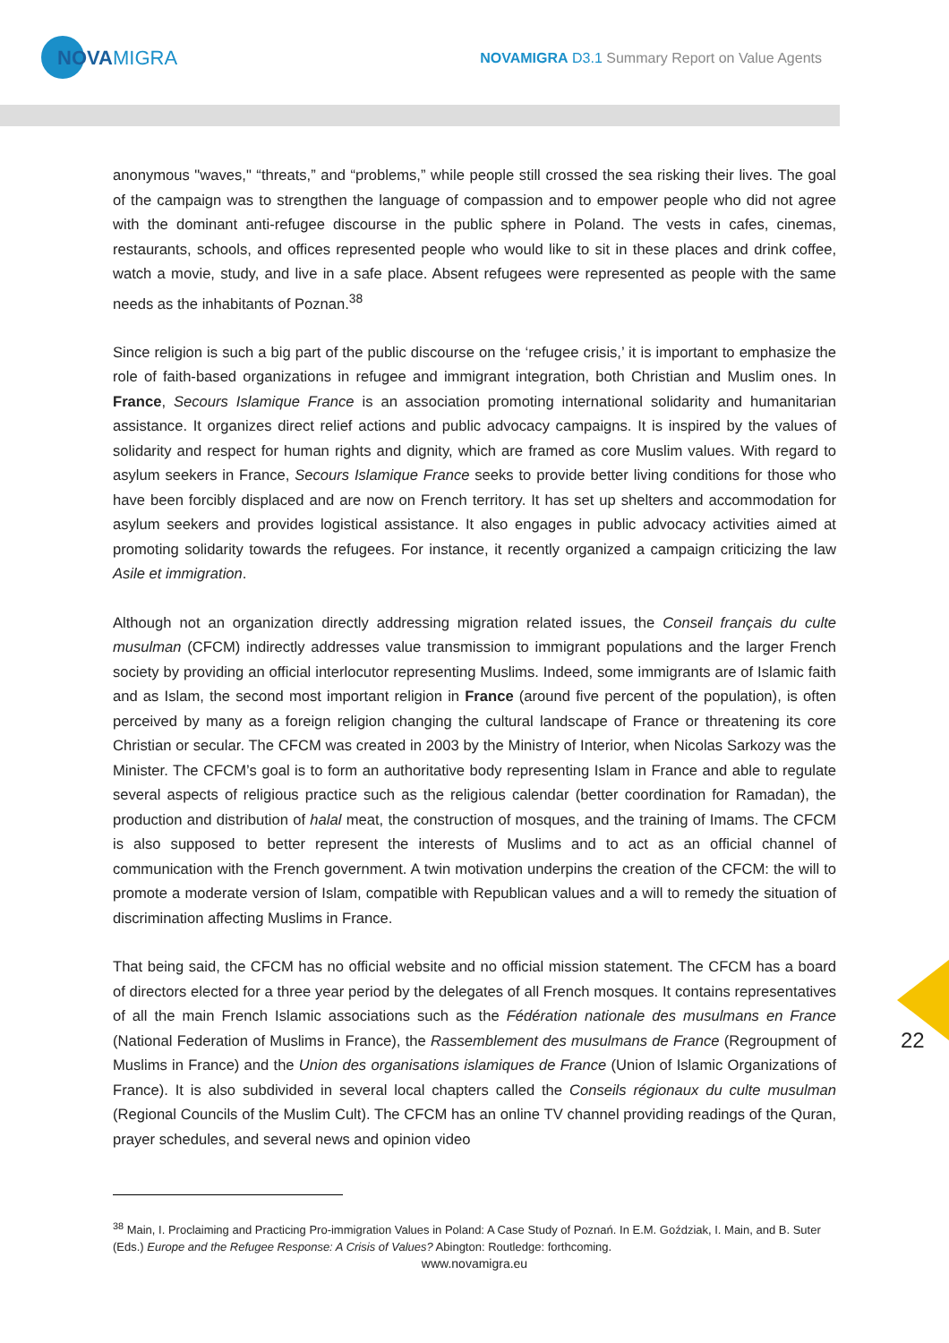NOVA
MIGRA
NOVAMIGRA D3.1 Summary Report on Value Agents
anonymous "waves," “threats,” and “problems,” while people still crossed the sea risking their lives. The goal of the campaign was to strengthen the language of compassion and to empower people who did not agree with the dominant anti-refugee discourse in the public sphere in Poland. The vests in cafes, cinemas, restaurants, schools, and offices represented people who would like to sit in these places and drink coffee, watch a movie, study, and live in a safe place. Absent refugees were represented as people with the same needs as the inhabitants of Poznan.<sup>38</sup>
Since religion is such a big part of the public discourse on the ‘refugee crisis,’ it is important to emphasize the role of faith-based organizations in refugee and immigrant integration, both Christian and Muslim ones. In France, Secours Islamique France is an association promoting international solidarity and humanitarian assistance. It organizes direct relief actions and public advocacy campaigns. It is inspired by the values of solidarity and respect for human rights and dignity, which are framed as core Muslim values. With regard to asylum seekers in France, Secours Islamique France seeks to provide better living conditions for those who have been forcibly displaced and are now on French territory. It has set up shelters and accommodation for asylum seekers and provides logistical assistance. It also engages in public advocacy activities aimed at promoting solidarity towards the refugees. For instance, it recently organized a campaign criticizing the law Asile et immigration.
Although not an organization directly addressing migration related issues, the Conseil français du culte musulman (CFCM) indirectly addresses value transmission to immigrant populations and the larger French society by providing an official interlocutor representing Muslims. Indeed, some immigrants are of Islamic faith and as Islam, the second most important religion in France (around five percent of the population), is often perceived by many as a foreign religion changing the cultural landscape of France or threatening its core Christian or secular. The CFCM was created in 2003 by the Ministry of Interior, when Nicolas Sarkozy was the Minister. The CFCM’s goal is to form an authoritative body representing Islam in France and able to regulate several aspects of religious practice such as the religious calendar (better coordination for Ramadan), the production and distribution of halal meat, the construction of mosques, and the training of Imams. The CFCM is also supposed to better represent the interests of Muslims and to act as an official channel of communication with the French government. A twin motivation underpins the creation of the CFCM: the will to promote a moderate version of Islam, compatible with Republican values and a will to remedy the situation of discrimination affecting Muslims in France.
That being said, the CFCM has no official website and no official mission statement. The CFCM has a board of directors elected for a three year period by the delegates of all French mosques. It contains representatives of all the main French Islamic associations such as the Fédération nationale des musulmans en France (National Federation of Muslims in France), the Rassemblement des musulmans de France (Regroupment of Muslims in France) and the Union des organisations islamiques de France (Union of Islamic Organizations of France). It is also subdivided in several local chapters called the Conseils régionaux du culte musulman (Regional Councils of the Muslim Cult). The CFCM has an online TV channel providing readings of the Quran, prayer schedules, and several news and opinion video
22
<sup>38</sup> Main, I. Proclaiming and Practicing Pro-immigration Values in Poland: A Case Study of Poznań. In E.M. Goździak, I. Main, and B. Suter (Eds.) Europe and the Refugee Response: A Crisis of Values? Abington: Routledge: forthcoming.
www.novamigra.eu